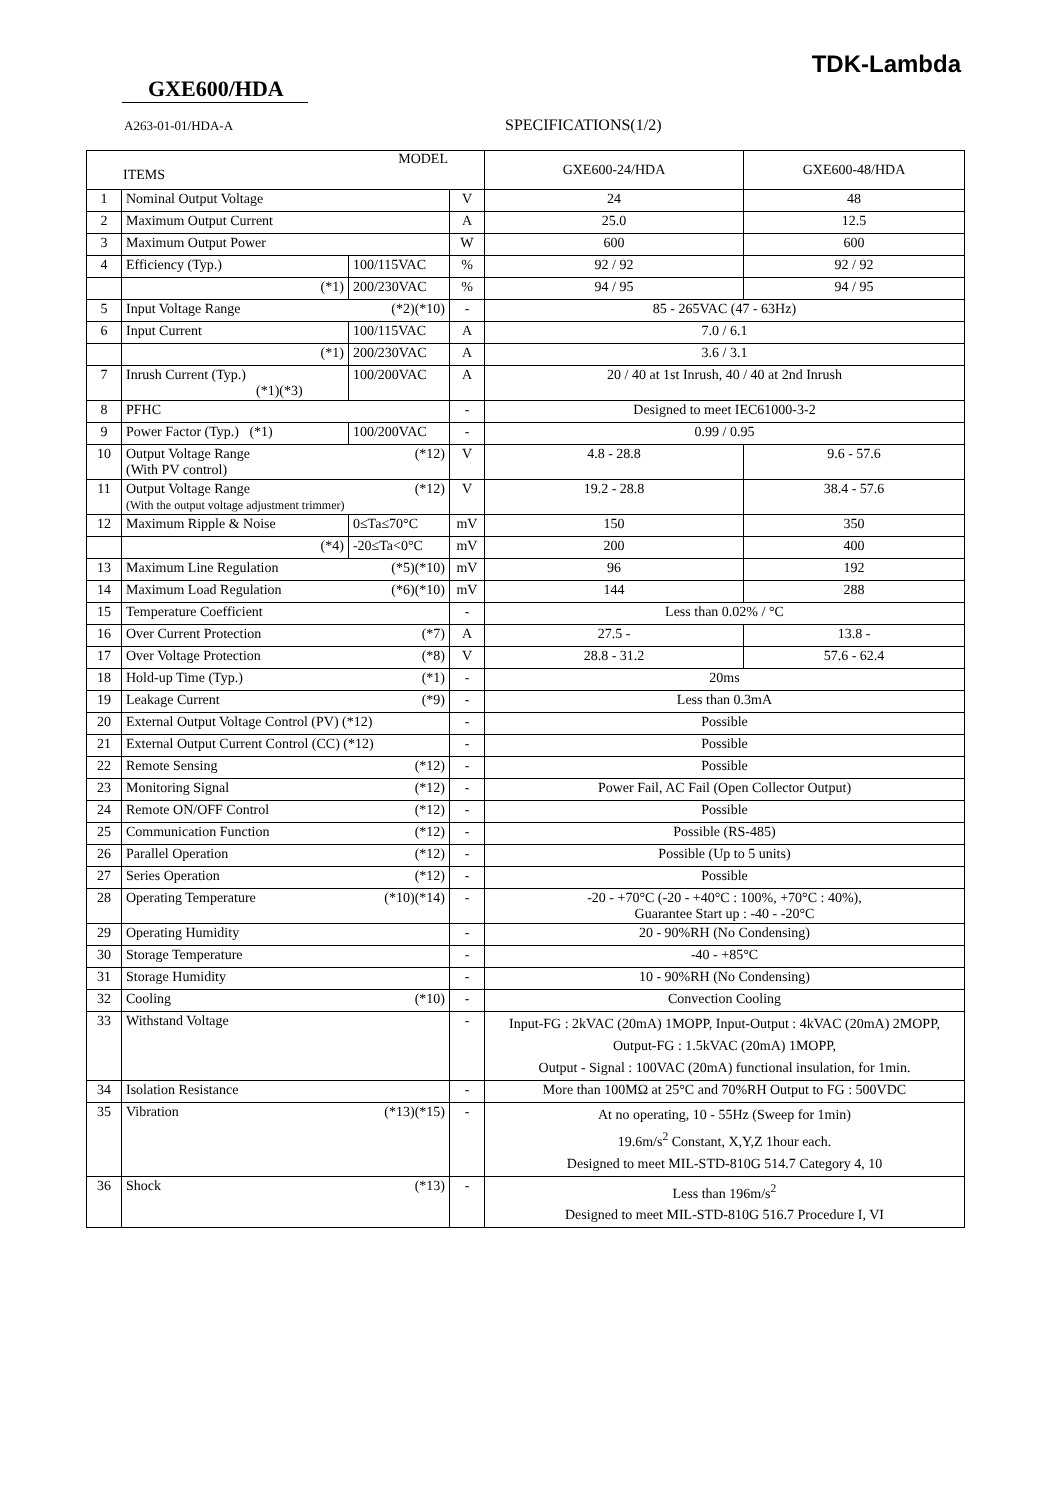TDK-Lambda
GXE600/HDA
A263-01-01/HDA-A SPECIFICATIONS(1/2)
| MODEL ITEMS | | | | GXE600-24/HDA | GXE600-48/HDA |
| 1 | Nominal Output Voltage | | V | 24 | 48 |
| 2 | Maximum Output Current | | A | 25.0 | 12.5 |
| 3 | Maximum Output Power | | W | 600 | 600 |
| 4 | Efficiency (Typ.) | 100/115VAC | % | 92 / 92 | 92 / 92 |
| | (*1) | 200/230VAC | % | 94 / 95 | 94 / 95 |
| 5 | Input Voltage Range (*2)(*10) | | - | 85 - 265VAC (47 - 63Hz) | |
| 6 | Input Current | 100/115VAC | A | 7.0 / 6.1 | |
| | (*1) | 200/230VAC | A | 3.6 / 3.1 | |
| 7 | Inrush Current (Typ.) (*1)(*3) | 100/200VAC | A | 20 / 40 at 1st Inrush, 40 / 40 at 2nd Inrush | |
| 8 | PFHC | | - | Designed to meet IEC61000-3-2 | |
| 9 | Power Factor (Typ.) (*1) | 100/200VAC | - | 0.99 / 0.95 | |
| 10 | Output Voltage Range (*12) (With PV control) | | V | 4.8 - 28.8 | 9.6 - 57.6 |
| 11 | Output Voltage Range (*12) (With the output voltage adjustment trimmer) | | V | 19.2 - 28.8 | 38.4 - 57.6 |
| 12 | Maximum Ripple & Noise | 0≤Ta≤70°C | mV | 150 | 350 |
| | (*4) | -20≤Ta<0°C | mV | 200 | 400 |
| 13 | Maximum Line Regulation (*5)(*10) | | mV | 96 | 192 |
| 14 | Maximum Load Regulation (*6)(*10) | | mV | 144 | 288 |
| 15 | Temperature Coefficient | | - | Less than 0.02% / °C | |
| 16 | Over Current Protection (*7) | | A | 27.5 - | 13.8 - |
| 17 | Over Voltage Protection (*8) | | V | 28.8 - 31.2 | 57.6 - 62.4 |
| 18 | Hold-up Time (Typ.) (*1) | | - | 20ms | |
| 19 | Leakage Current (*9) | | - | Less than 0.3mA | |
| 20 | External Output Voltage Control (PV) (*12) | | - | Possible | |
| 21 | External Output Current Control (CC) (*12) | | - | Possible | |
| 22 | Remote Sensing (*12) | | - | Possible | |
| 23 | Monitoring Signal (*12) | | - | Power Fail, AC Fail (Open Collector Output) | |
| 24 | Remote ON/OFF Control (*12) | | - | Possible | |
| 25 | Communication Function (*12) | | - | Possible (RS-485) | |
| 26 | Parallel Operation (*12) | | - | Possible (Up to 5 units) | |
| 27 | Series Operation (*12) | | - | Possible | |
| 28 | Operating Temperature (*10)(*14) | | - | -20 - +70°C (-20 - +40°C : 100%, +70°C : 40%), Guarantee Start up : -40 - -20°C | |
| 29 | Operating Humidity | | - | 20 - 90%RH (No Condensing) | |
| 30 | Storage Temperature | | - | -40 - +85°C | |
| 31 | Storage Humidity | | - | 10 - 90%RH (No Condensing) | |
| 32 | Cooling (*10) | | - | Convection Cooling | |
| 33 | Withstand Voltage | | - | Input-FG : 2kVAC (20mA) 1MOPP, Input-Output : 4kVAC (20mA) 2MOPP, Output-FG : 1.5kVAC (20mA) 1MOPP, Output - Signal : 100VAC (20mA) functional insulation, for 1min. | |
| 34 | Isolation Resistance | | - | More than 100MΩ at 25°C and 70%RH Output to FG : 500VDC | |
| 35 | Vibration (*13)(*15) | | - | At no operating, 10 - 55Hz (Sweep for 1min) 19.6m/s<sup>2</sup> Constant, X,Y,Z 1hour each. Designed to meet MIL-STD-810G 514.7 Category 4, 10 | |
| 36 | Shock (*13) | | - | Less than 196m/s<sup>2</sup> Designed to meet MIL-STD-810G 516.7 Procedure I, VI | |